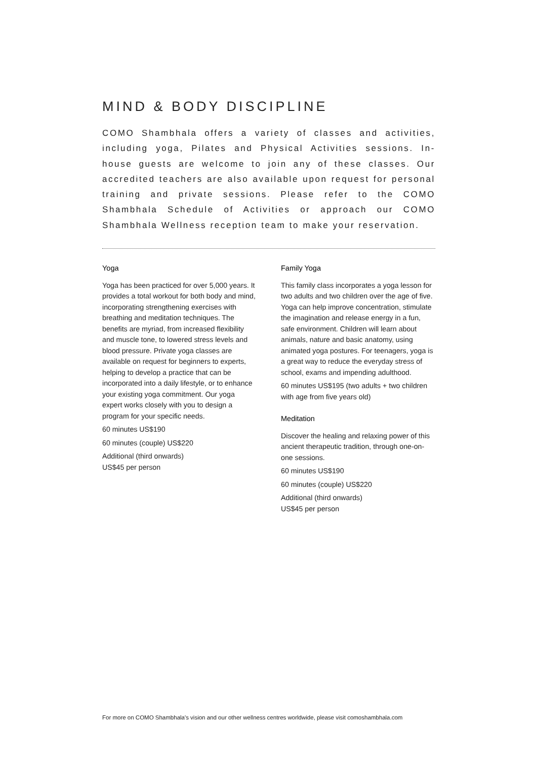MIND & BODY DISCIPLINE
COMO Shambhala offers a variety of classes and activities, including yoga, Pilates and Physical Activities sessions. In-house guests are welcome to join any of these classes. Our accredited teachers are also available upon request for personal training and private sessions. Please refer to the COMO Shambhala Schedule of Activities or approach our COMO Shambhala Wellness reception team to make your reservation.
Yoga
Yoga has been practiced for over 5,000 years. It provides a total workout for both body and mind, incorporating strengthening exercises with breathing and meditation techniques. The benefits are myriad, from increased flexibility and muscle tone, to lowered stress levels and blood pressure. Private yoga classes are available on request for beginners to experts, helping to develop a practice that can be incorporated into a daily lifestyle, or to enhance your existing yoga commitment. Our yoga expert works closely with you to design a program for your specific needs.
60 minutes US$190
60 minutes (couple) US$220
Additional (third onwards)
US$45 per person
Family Yoga
This family class incorporates a yoga lesson for two adults and two children over the age of five. Yoga can help improve concentration, stimulate the imagination and release energy in a fun, safe environment. Children will learn about animals, nature and basic anatomy, using animated yoga postures. For teenagers, yoga is a great way to reduce the everyday stress of school, exams and impending adulthood.
60 minutes US$195 (two adults + two children with age from five years old)
Meditation
Discover the healing and relaxing power of this ancient therapeutic tradition, through one-on-one sessions.
60 minutes US$190
60 minutes (couple) US$220
Additional (third onwards)
US$45 per person
For more on COMO Shambhala's vision and our other wellness centres worldwide, please visit comoshambhala.com